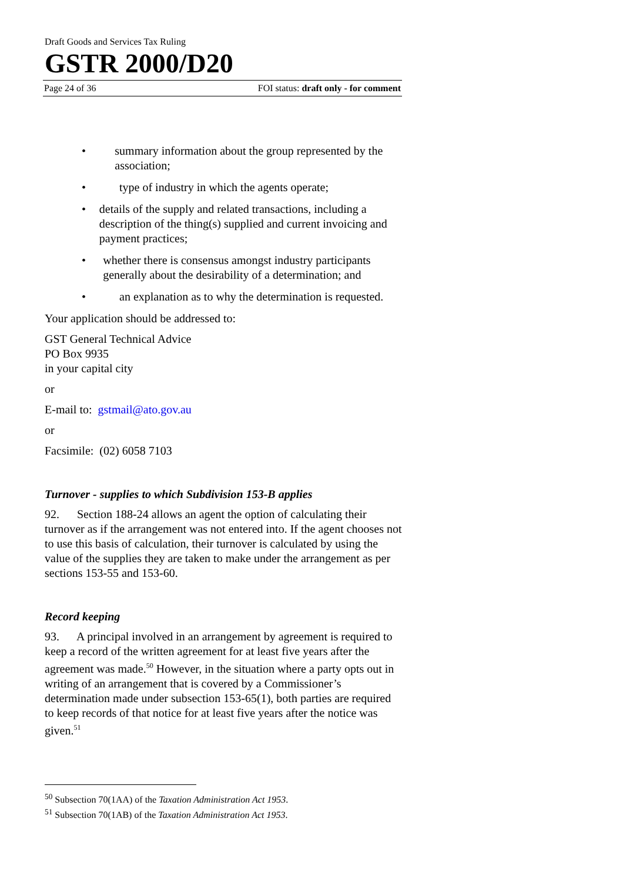Draft Goods and Services Tax Ruling
GSTR 2000/D20
Page 24 of 36 FOI status: draft only - for comment
• summary information about the group represented by the association;
• type of industry in which the agents operate;
• details of the supply and related transactions, including a description of the thing(s) supplied and current invoicing and payment practices;
• whether there is consensus amongst industry participants generally about the desirability of a determination; and
• an explanation as to why the determination is requested.
Your application should be addressed to:
GST General Technical Advice
PO Box 9935
in your capital city
or
E-mail to: gstmail@ato.gov.au
or
Facsimile: (02) 6058 7103
Turnover - supplies to which Subdivision 153-B applies
92. Section 188-24 allows an agent the option of calculating their turnover as if the arrangement was not entered into. If the agent chooses not to use this basis of calculation, their turnover is calculated by using the value of the supplies they are taken to make under the arrangement as per sections 153-55 and 153-60.
Record keeping
93. A principal involved in an arrangement by agreement is required to keep a record of the written agreement for at least five years after the agreement was made.<sup>50</sup> However, in the situation where a party opts out in writing of an arrangement that is covered by a Commissioner’s determination made under subsection 153-65(1), both parties are required to keep records of that notice for at least five years after the notice was given.<sup>51</sup>
<sup>50</sup> Subsection 70(1AA) of the Taxation Administration Act 1953.
<sup>51</sup> Subsection 70(1AB) of the Taxation Administration Act 1953.